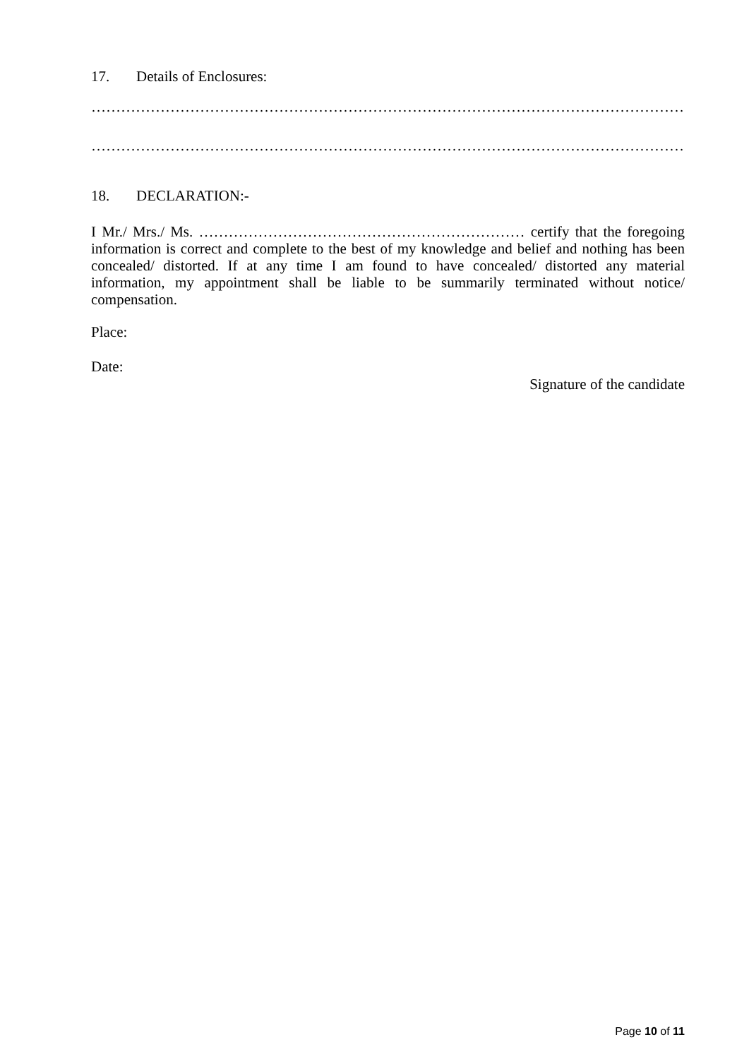17. Details of Enclosures:
………………………………………………………………………………………………………….
………………………………………………………………………………………………………….
18. DECLARATION:-
I Mr./ Mrs./ Ms. ………………………………………………………… certify that the foregoing information is correct and complete to the best of my knowledge and belief and nothing has been concealed/ distorted. If at any time I am found to have concealed/ distorted any material information, my appointment shall be liable to be summarily terminated without notice/ compensation.
Place:
Date:
Signature of the candidate
Page 10 of 11